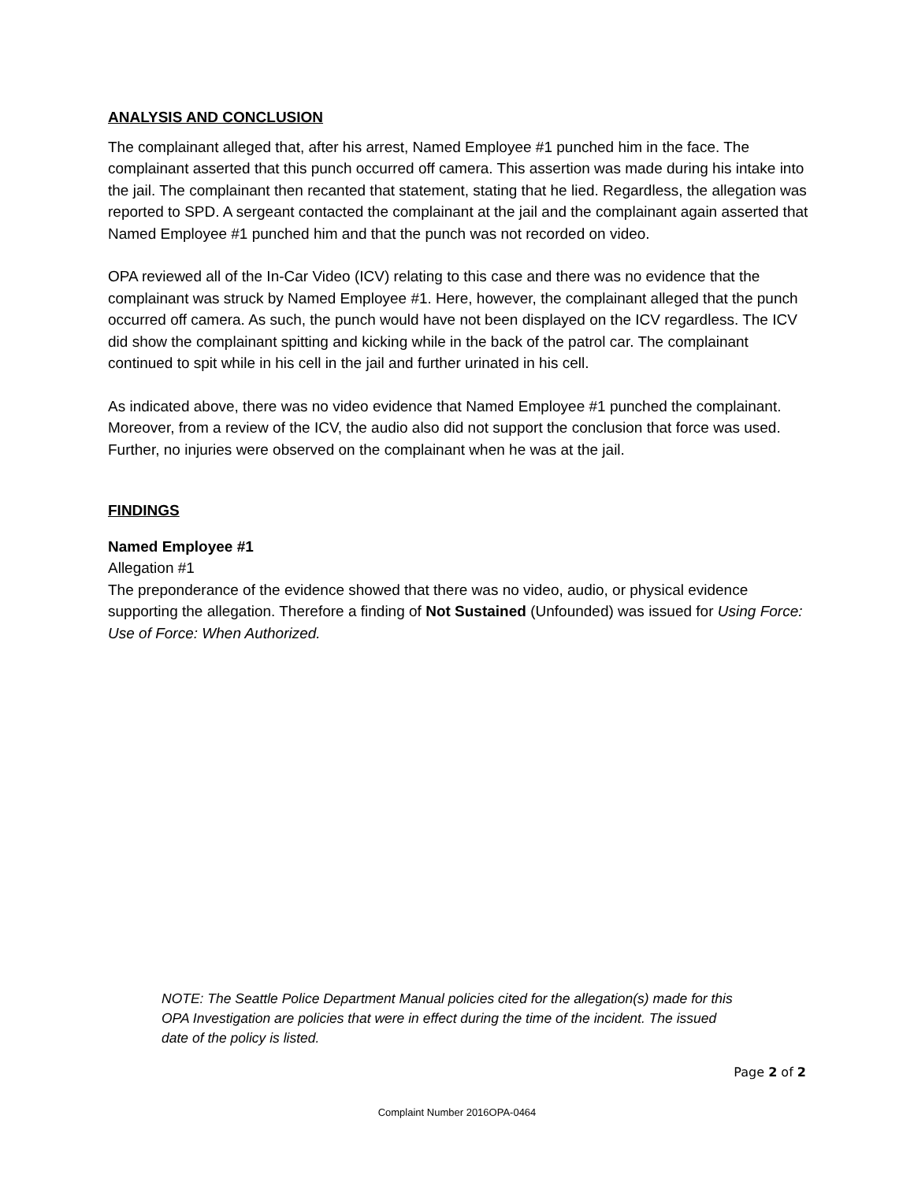ANALYSIS AND CONCLUSION
The complainant alleged that, after his arrest, Named Employee #1 punched him in the face. The complainant asserted that this punch occurred off camera. This assertion was made during his intake into the jail. The complainant then recanted that statement, stating that he lied. Regardless, the allegation was reported to SPD. A sergeant contacted the complainant at the jail and the complainant again asserted that Named Employee #1 punched him and that the punch was not recorded on video.
OPA reviewed all of the In-Car Video (ICV) relating to this case and there was no evidence that the complainant was struck by Named Employee #1. Here, however, the complainant alleged that the punch occurred off camera. As such, the punch would have not been displayed on the ICV regardless. The ICV did show the complainant spitting and kicking while in the back of the patrol car. The complainant continued to spit while in his cell in the jail and further urinated in his cell.
As indicated above, there was no video evidence that Named Employee #1 punched the complainant. Moreover, from a review of the ICV, the audio also did not support the conclusion that force was used. Further, no injuries were observed on the complainant when he was at the jail.
FINDINGS
Named Employee #1
Allegation #1
The preponderance of the evidence showed that there was no video, audio, or physical evidence supporting the allegation. Therefore a finding of Not Sustained (Unfounded) was issued for Using Force: Use of Force: When Authorized.
NOTE: The Seattle Police Department Manual policies cited for the allegation(s) made for this OPA Investigation are policies that were in effect during the time of the incident. The issued date of the policy is listed.
Page 2 of 2
Complaint Number 2016OPA-0464